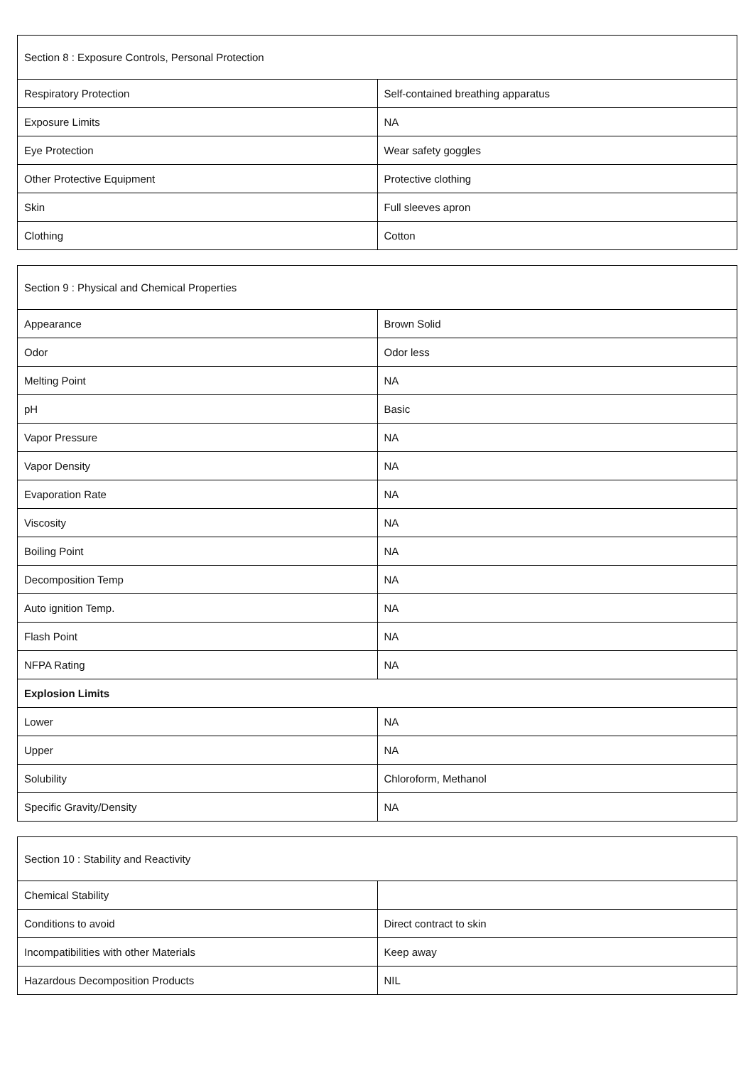| Section 8 : Exposure Controls, Personal Protection | |
| --- | --- |
| Respiratory Protection | Self-contained breathing apparatus |
| Exposure Limits | NA |
| Eye Protection | Wear safety goggles |
| Other Protective Equipment | Protective clothing |
| Skin | Full sleeves apron |
| Clothing | Cotton |
| Section 9 : Physical and Chemical Properties | |
| --- | --- |
| Appearance | Brown Solid |
| Odor | Odor less |
| Melting Point | NA |
| pH | Basic |
| Vapor Pressure | NA |
| Vapor Density | NA |
| Evaporation Rate | NA |
| Viscosity | NA |
| Boiling Point | NA |
| Decomposition Temp | NA |
| Auto ignition Temp. | NA |
| Flash Point | NA |
| NFPA Rating | NA |
| Explosion Limits | |
| Lower | NA |
| Upper | NA |
| Solubility | Chloroform, Methanol |
| Specific Gravity/Density | NA |
| Section 10 : Stability and Reactivity | |
| --- | --- |
| Chemical Stability | |
| Conditions to avoid | Direct contract to skin |
| Incompatibilities with other Materials | Keep away |
| Hazardous Decomposition Products | NIL |